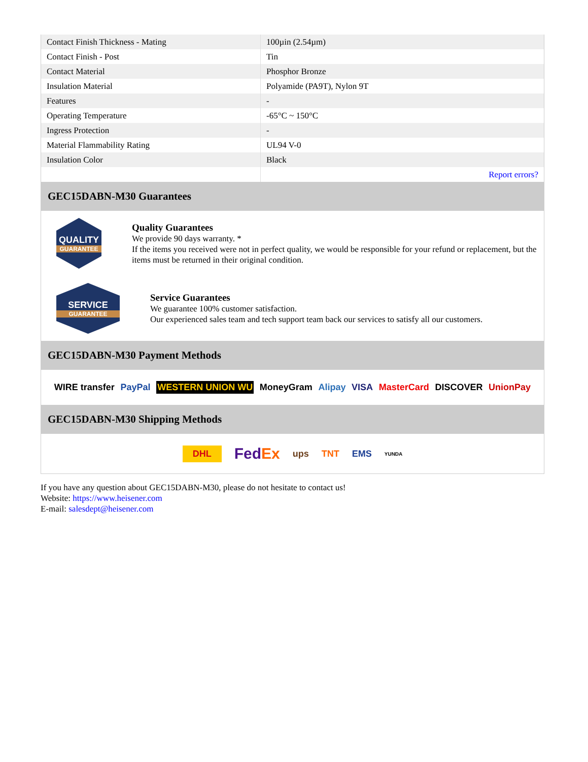| Contact Finish Thickness - Mating | 100µin (2.54µm) |
| Contact Finish - Post | Tin |
| Contact Material | Phosphor Bronze |
| Insulation Material | Polyamide (PA9T), Nylon 9T |
| Features | - |
| Operating Temperature | -65°C ~ 150°C |
| Ingress Protection | - |
| Material Flammability Rating | UL94 V-0 |
| Insulation Color | Black |
| | Report errors? |
GEC15DABN-M30 Guarantees
QUALITY
GUARANTEE
Quality Guarantees
We provide 90 days warranty. *
If the items you received were not in perfect quality, we would be responsible for your refund or replacement, but the items must be returned in their original condition.
SERVICE
GUARANTEE
Service Guarantees
We guarantee 100% customer satisfaction.
Our experienced sales team and tech support team back our services to satisfy all our customers.
GEC15DABN-M30 Payment Methods
WIRE transfer PayPal WESTERN UNION WU MoneyGram Alipay VISA MasterCard DISCOVER UnionPay
GEC15DABN-M30 Shipping Methods
DHL FedEx ups TNT EMS YUNDA
If you have any question about GEC15DABN-M30, please do not hesitate to contact us!
Website: https://www.heisener.com
E-mail: salesdept@heisener.com